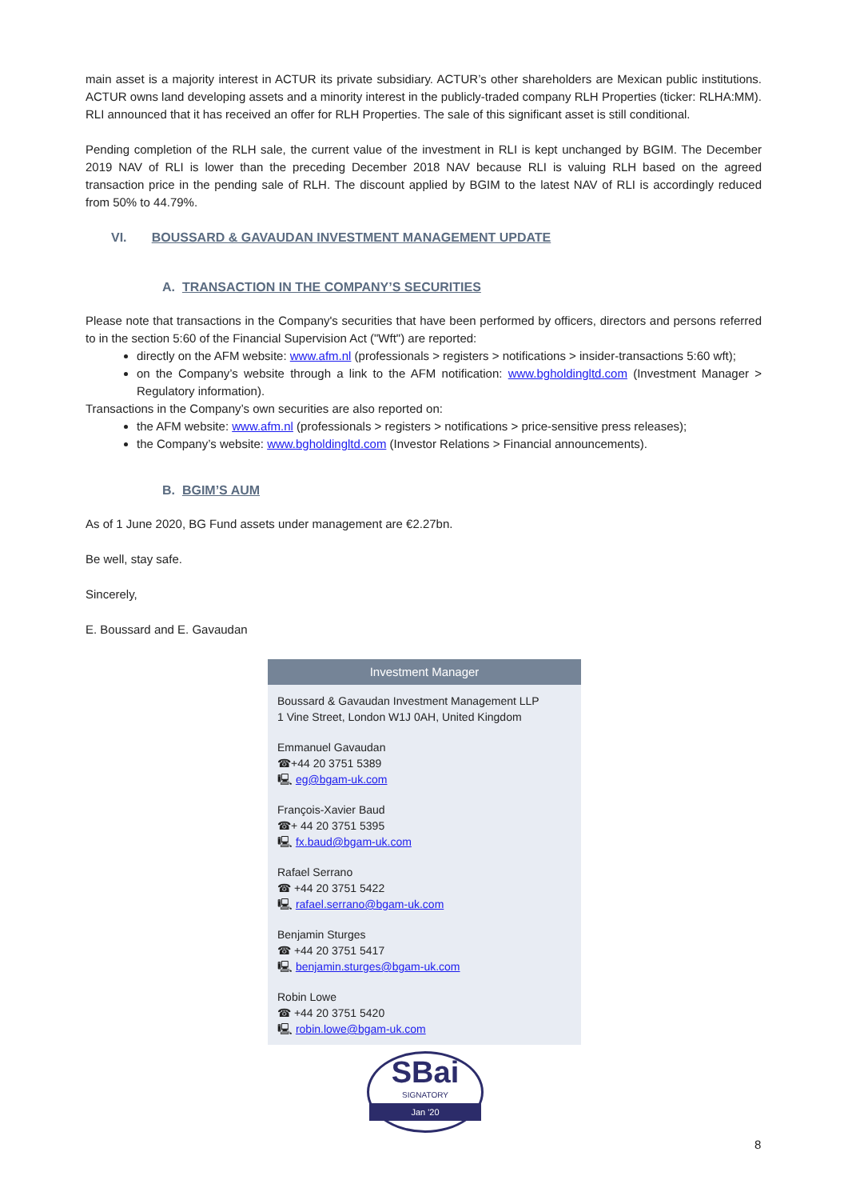main asset is a majority interest in ACTUR its private subsidiary. ACTUR’s other shareholders are Mexican public institutions. ACTUR owns land developing assets and a minority interest in the publicly-traded company RLH Properties (ticker: RLHA:MM). RLI announced that it has received an offer for RLH Properties. The sale of this significant asset is still conditional.
Pending completion of the RLH sale, the current value of the investment in RLI is kept unchanged by BGIM. The December 2019 NAV of RLI is lower than the preceding December 2018 NAV because RLI is valuing RLH based on the agreed transaction price in the pending sale of RLH. The discount applied by BGIM to the latest NAV of RLI is accordingly reduced from 50% to 44.79%.
VI. BOUSSARD & GAVAUDAN INVESTMENT MANAGEMENT UPDATE
A. TRANSACTION IN THE COMPANY’S SECURITIES
Please note that transactions in the Company's securities that have been performed by officers, directors and persons referred to in the section 5:60 of the Financial Supervision Act ("Wft") are reported:
directly on the AFM website: www.afm.nl (professionals > registers > notifications > insider-transactions 5:60 wft);
on the Company’s website through a link to the AFM notification: www.bgholdingltd.com (Investment Manager > Regulatory information).
Transactions in the Company’s own securities are also reported on:
the AFM website: www.afm.nl (professionals > registers > notifications > price-sensitive press releases);
the Company’s website: www.bgholdingltd.com (Investor Relations > Financial announcements).
B. BGIM’S AUM
As of 1 June 2020, BG Fund assets under management are €2.27bn.
Be well, stay safe.
Sincerely,
E. Boussard and E. Gavaudan
Investment Manager
Boussard & Gavaudan Investment Management LLP
1 Vine Street, London W1J 0AH, United Kingdom
Emmanuel Gavaudan
☎+44 20 3751 5389
🖳 eg@bgam-uk.com
François-Xavier Baud
☎+ 44 20 3751 5395
🖳 fx.baud@bgam-uk.com
Rafael Serrano
☎ +44 20 3751 5422
🖳 rafael.serrano@bgam-uk.com
Benjamin Sturges
☎ +44 20 3751 5417
🖳 benjamin.sturges@bgam-uk.com
Robin Lowe
☎ +44 20 3751 5420
🖳 robin.lowe@bgam-uk.com
SBai
SIGNATORY
Jan '20
8